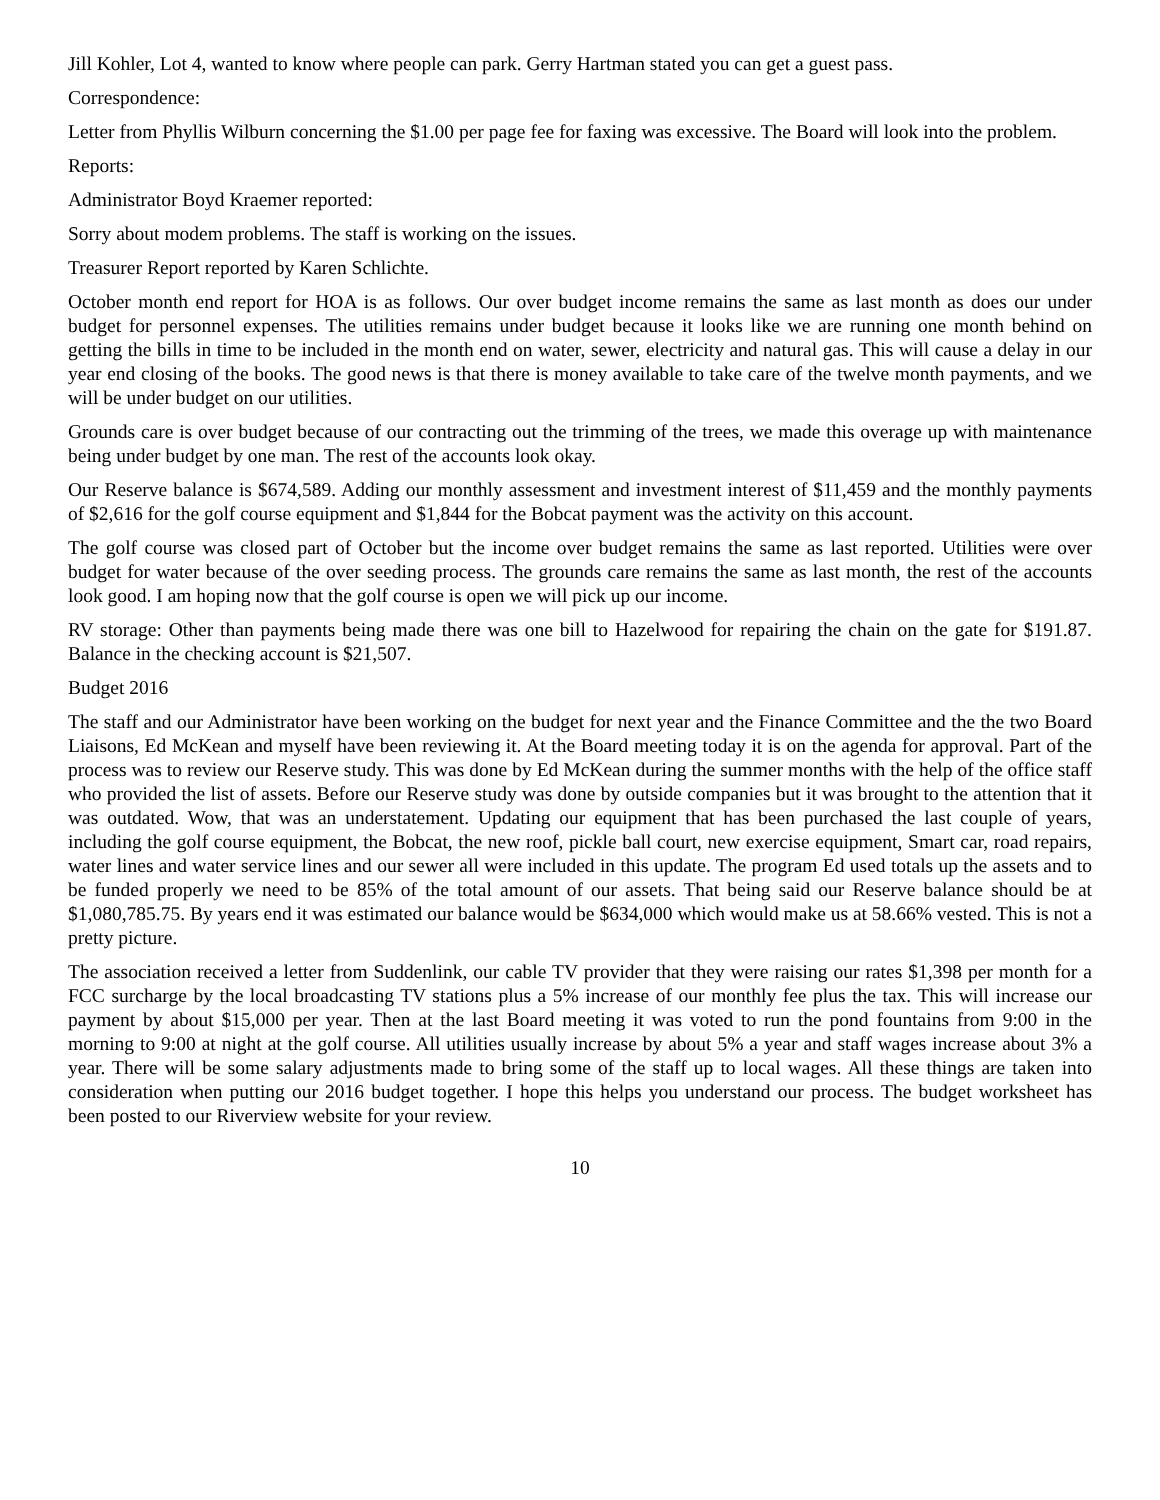Jill Kohler, Lot 4, wanted to know where people can park. Gerry Hartman stated you can get a guest pass.
Correspondence:
Letter from Phyllis Wilburn concerning the $1.00 per page fee for faxing was excessive. The Board will look into the problem.
Reports:
Administrator Boyd Kraemer reported:
Sorry about modem problems. The staff is working on the issues.
Treasurer Report reported by Karen Schlichte.
October month end report for HOA is as follows. Our over budget income remains the same as last month as does our under budget for personnel expenses. The utilities remains under budget because it looks like we are running one month behind on getting the bills in time to be included in the month end on water, sewer, electricity and natural gas. This will cause a delay in our year end closing of the books. The good news is that there is money available to take care of the twelve month payments, and we will be under budget on our utilities.
Grounds care is over budget because of our contracting out the trimming of the trees, we made this overage up with maintenance being under budget by one man. The rest of the accounts look okay.
Our Reserve balance is $674,589. Adding our monthly assessment and investment interest of $11,459 and the monthly payments of $2,616 for the golf course equipment and $1,844 for the Bobcat payment was the activity on this account.
The golf course was closed part of October but the income over budget remains the same as last reported. Utilities were over budget for water because of the over seeding process. The grounds care remains the same as last month, the rest of the accounts look good. I am hoping now that the golf course is open we will pick up our income.
RV storage: Other than payments being made there was one bill to Hazelwood for repairing the chain on the gate for $191.87. Balance in the checking account is $21,507.
Budget 2016
The staff and our Administrator have been working on the budget for next year and the Finance Committee and the the two Board Liaisons, Ed McKean and myself have been reviewing it. At the Board meeting today it is on the agenda for approval. Part of the process was to review our Reserve study. This was done by Ed McKean during the summer months with the help of the office staff who provided the list of assets. Before our Reserve study was done by outside companies but it was brought to the attention that it was outdated. Wow, that was an understatement. Updating our equipment that has been purchased the last couple of years, including the golf course equipment, the Bobcat, the new roof, pickle ball court, new exercise equipment, Smart car, road repairs, water lines and water service lines and our sewer all were included in this update. The program Ed used totals up the assets and to be funded properly we need to be 85% of the total amount of our assets. That being said our Reserve balance should be at $1,080,785.75. By years end it was estimated our balance would be $634,000 which would make us at 58.66% vested. This is not a pretty picture.
The association received a letter from Suddenlink, our cable TV provider that they were raising our rates $1,398 per month for a FCC surcharge by the local broadcasting TV stations plus a 5% increase of our monthly fee plus the tax. This will increase our payment by about $15,000 per year. Then at the last Board meeting it was voted to run the pond fountains from 9:00 in the morning to 9:00 at night at the golf course. All utilities usually increase by about 5% a year and staff wages increase about 3% a year. There will be some salary adjustments made to bring some of the staff up to local wages. All these things are taken into consideration when putting our 2016 budget together. I hope this helps you understand our process. The budget worksheet has been posted to our Riverview website for your review.
10